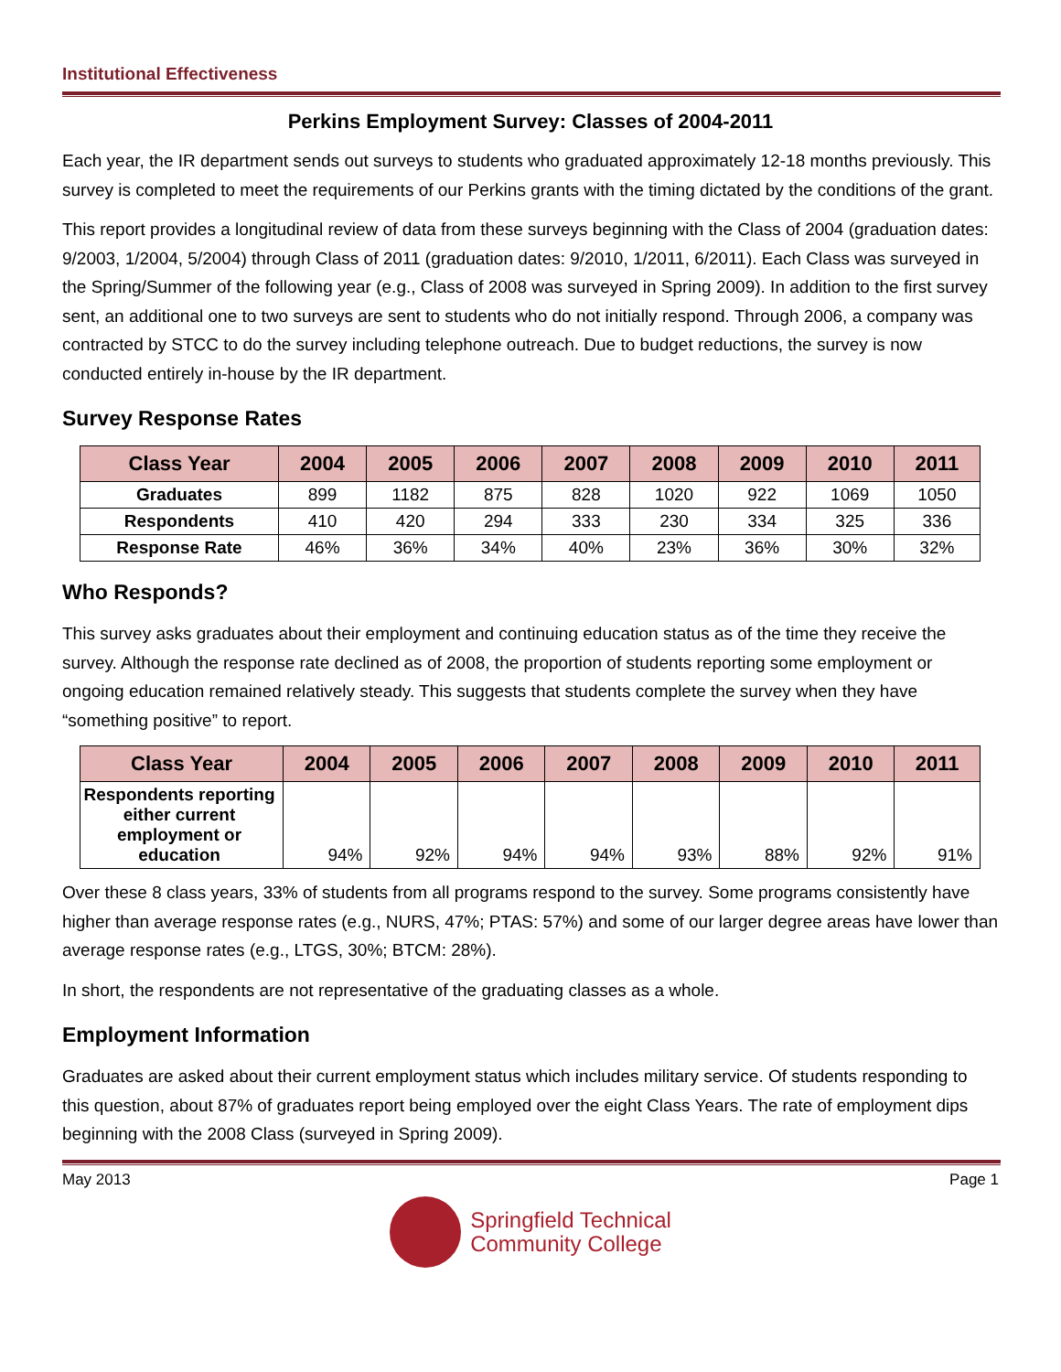Institutional Effectiveness
Perkins Employment Survey: Classes of 2004-2011
Each year, the IR department sends out surveys to students who graduated approximately 12-18 months previously. This survey is completed to meet the requirements of our Perkins grants with the timing dictated by the conditions of the grant.
This report provides a longitudinal review of data from these surveys beginning with the Class of 2004 (graduation dates: 9/2003, 1/2004, 5/2004) through Class of 2011 (graduation dates: 9/2010, 1/2011, 6/2011). Each Class was surveyed in the Spring/Summer of the following year (e.g., Class of 2008 was surveyed in Spring 2009). In addition to the first survey sent, an additional one to two surveys are sent to students who do not initially respond. Through 2006, a company was contracted by STCC to do the survey including telephone outreach. Due to budget reductions, the survey is now conducted entirely in-house by the IR department.
Survey Response Rates
| Class Year | 2004 | 2005 | 2006 | 2007 | 2008 | 2009 | 2010 | 2011 |
| --- | --- | --- | --- | --- | --- | --- | --- | --- |
| Graduates | 899 | 1182 | 875 | 828 | 1020 | 922 | 1069 | 1050 |
| Respondents | 410 | 420 | 294 | 333 | 230 | 334 | 325 | 336 |
| Response Rate | 46% | 36% | 34% | 40% | 23% | 36% | 30% | 32% |
Who Responds?
This survey asks graduates about their employment and continuing education status as of the time they receive the survey. Although the response rate declined as of 2008, the proportion of students reporting some employment or ongoing education remained relatively steady. This suggests that students complete the survey when they have “something positive” to report.
| Class Year | 2004 | 2005 | 2006 | 2007 | 2008 | 2009 | 2010 | 2011 |
| --- | --- | --- | --- | --- | --- | --- | --- | --- |
| Respondents reporting either current employment or education | 94% | 92% | 94% | 94% | 93% | 88% | 92% | 91% |
Over these 8 class years, 33% of students from all programs respond to the survey. Some programs consistently have higher than average response rates (e.g., NURS, 47%; PTAS: 57%) and some of our larger degree areas have lower than average response rates (e.g., LTGS, 30%; BTCM: 28%).
In short, the respondents are not representative of the graduating classes as a whole.
Employment Information
Graduates are asked about their current employment status which includes military service. Of students responding to this question, about 87% of graduates report being employed over the eight Class Years. The rate of employment dips beginning with the 2008 Class (surveyed in Spring 2009).
May 2013 Page 1
Springfield Technical
Community College